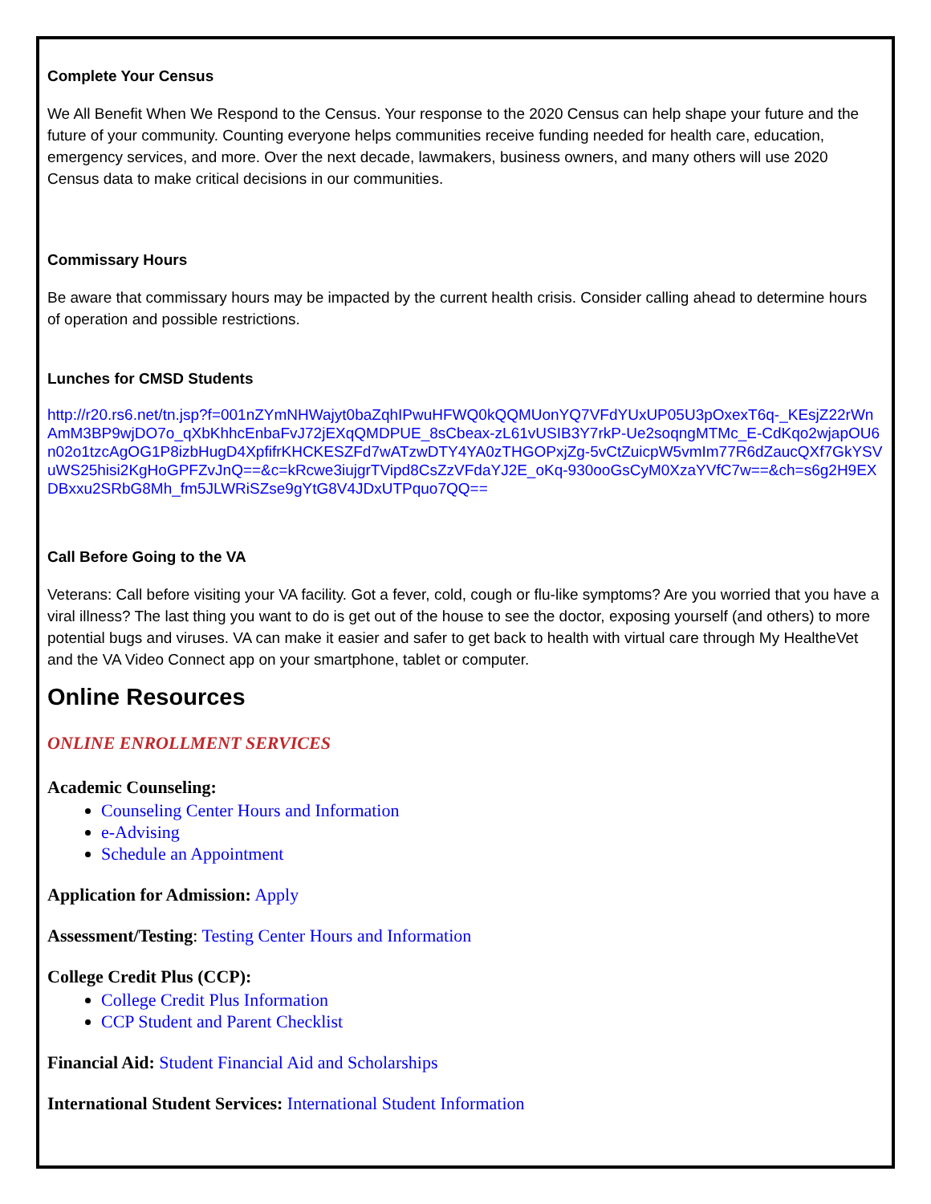Complete Your Census
We All Benefit When We Respond to the Census. Your response to the 2020 Census can help shape your future and the future of your community. Counting everyone helps communities receive funding needed for health care, education, emergency services, and more. Over the next decade, lawmakers, business owners, and many others will use 2020 Census data to make critical decisions in our communities.
Commissary Hours
Be aware that commissary hours may be impacted by the current health crisis. Consider calling ahead to determine hours of operation and possible restrictions.
Lunches for CMSD Students
http://r20.rs6.net/tn.jsp?f=001nZYmNHWajyt0baZqhIPwuHFWQ0kQQMUonYQ7VFdYUxUP05U3pOxexT6q-_KEsjZ22rWnAmM3BP9wjDO7o_qXbKhhcEnbaFvJ72jEXqQMDPUE_8sCbeax-zL61vUSIB3Y7rkP-Ue2soqngMTMc_E-CdKqo2wjapOU6n02o1tzcAgOG1P8izbHugD4XpfifrKHCKESZFd7wATzwDTY4YA0zTHGOPxjZg-5vCtZuicpW5vmIm77R6dZaucQXf7GkYSVuWS25hisi2KgHoGPFZvJnQ==&c=kRcwe3iujgrTVipd8CsZzVFdaYJ2E_oKq-930ooGsCyM0XzaYVfC7w==&ch=s6g2H9EXDBxxu2SRbG8Mh_fm5JLWRiSZse9gYtG8V4JDxUTPquo7QQ==
Call Before Going to the VA
Veterans: Call before visiting your VA facility. Got a fever, cold, cough or flu-like symptoms? Are you worried that you have a viral illness? The last thing you want to do is get out of the house to see the doctor, exposing yourself (and others) to more potential bugs and viruses. VA can make it easier and safer to get back to health with virtual care through My HealtheVet and the VA Video Connect app on your smartphone, tablet or computer.
Online Resources
ONLINE ENROLLMENT SERVICES
Academic Counseling:
Counseling Center Hours and Information
e-Advising
Schedule an Appointment
Application for Admission: Apply
Assessment/Testing: Testing Center Hours and Information
College Credit Plus (CCP):
College Credit Plus Information
CCP Student and Parent Checklist
Financial Aid: Student Financial Aid and Scholarships
International Student Services: International Student Information